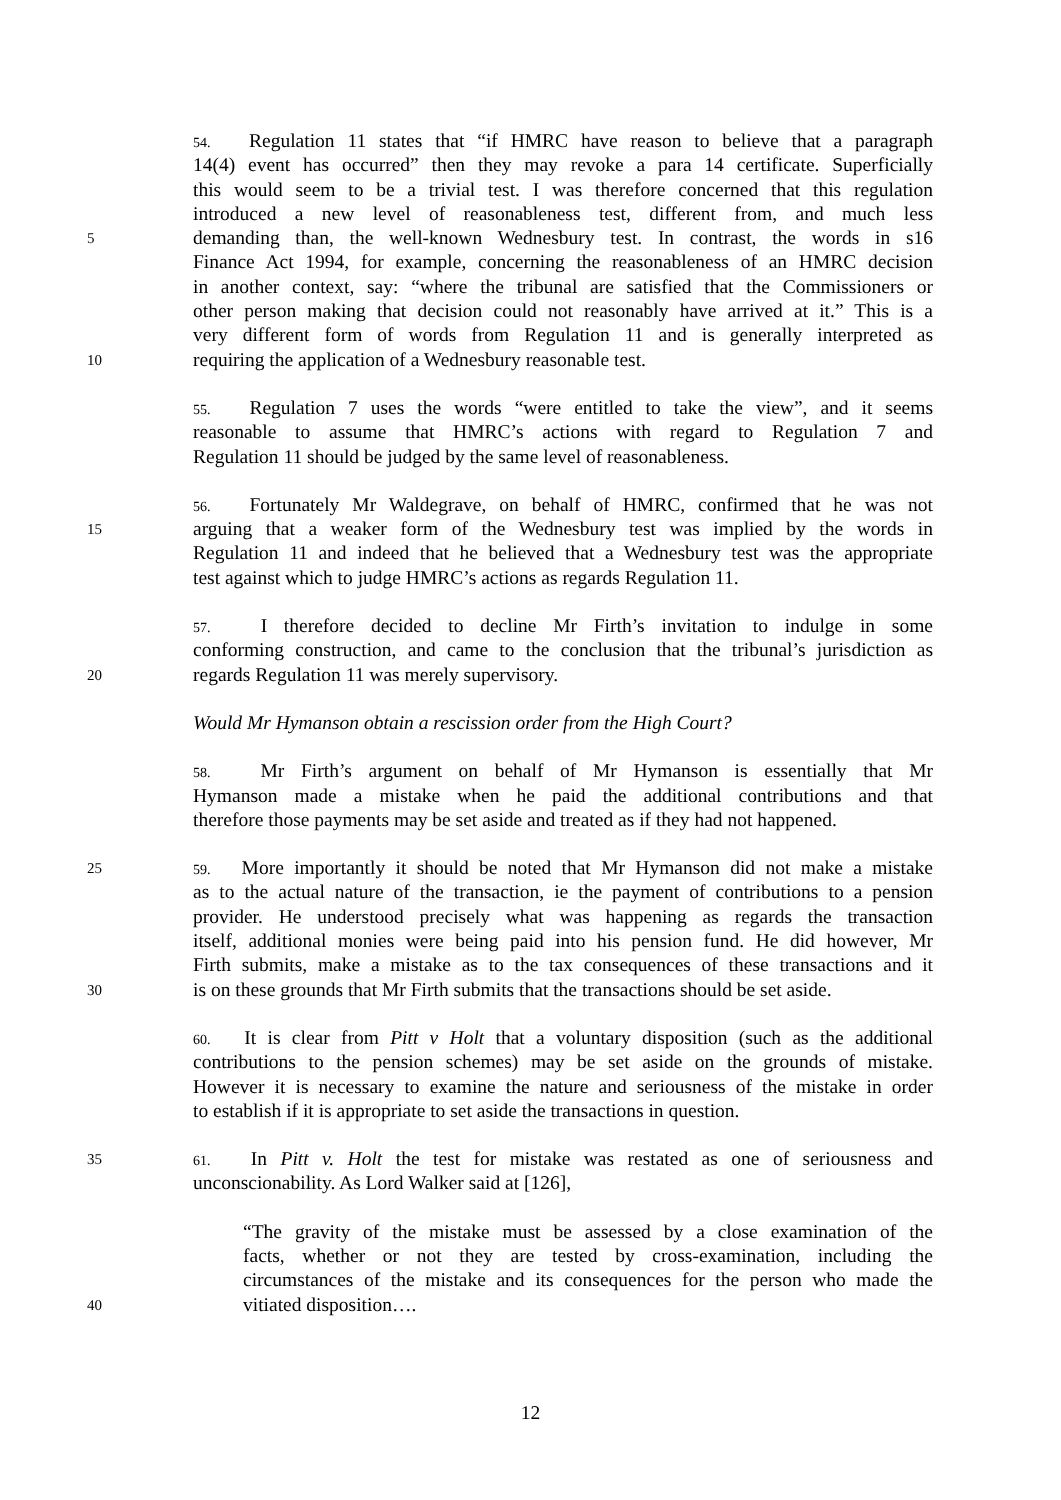54. Regulation 11 states that “if HMRC have reason to believe that a paragraph
14(4) event has occurred” then they may revoke a para 14 certificate. Superficially
this would seem to be a trivial test. I was therefore concerned that this regulation
introduced a new level of reasonableness test, different from, and much less
5 demanding than, the well-known Wednesbury test. In contrast, the words in s16
Finance Act 1994, for example, concerning the reasonableness of an HMRC decision
in another context, say: “where the tribunal are satisfied that the Commissioners or
other person making that decision could not reasonably have arrived at it.” This is a
very different form of words from Regulation 11 and is generally interpreted as
10 requiring the application of a Wednesbury reasonable test.
55. Regulation 7 uses the words “were entitled to take the view”, and it seems
reasonable to assume that HMRC’s actions with regard to Regulation 7 and
Regulation 11 should be judged by the same level of reasonableness.
56. Fortunately Mr Waldegrave, on behalf of HMRC, confirmed that he was not
15 arguing that a weaker form of the Wednesbury test was implied by the words in
Regulation 11 and indeed that he believed that a Wednesbury test was the appropriate
test against which to judge HMRC’s actions as regards Regulation 11.
57. I therefore decided to decline Mr Firth’s invitation to indulge in some
conforming construction, and came to the conclusion that the tribunal’s jurisdiction as
20 regards Regulation 11 was merely supervisory.
Would Mr Hymanson obtain a rescission order from the High Court?
58. Mr Firth’s argument on behalf of Mr Hymanson is essentially that Mr
Hymanson made a mistake when he paid the additional contributions and that
therefore those payments may be set aside and treated as if they had not happened.
25 59. More importantly it should be noted that Mr Hymanson did not make a mistake
as to the actual nature of the transaction, ie the payment of contributions to a pension
provider. He understood precisely what was happening as regards the transaction
itself, additional monies were being paid into his pension fund. He did however, Mr
Firth submits, make a mistake as to the tax consequences of these transactions and it
30 is on these grounds that Mr Firth submits that the transactions should be set aside.
60. It is clear from Pitt v Holt that a voluntary disposition (such as the additional
contributions to the pension schemes) may be set aside on the grounds of mistake.
However it is necessary to examine the nature and seriousness of the mistake in order
to establish if it is appropriate to set aside the transactions in question.
35 61. In Pitt v. Holt the test for mistake was restated as one of seriousness and
unconscionability. As Lord Walker said at [126],
“The gravity of the mistake must be assessed by a close examination of the
facts, whether or not they are tested by cross-examination, including the
circumstances of the mistake and its consequences for the person who made the
40 vitiated disposition….
12